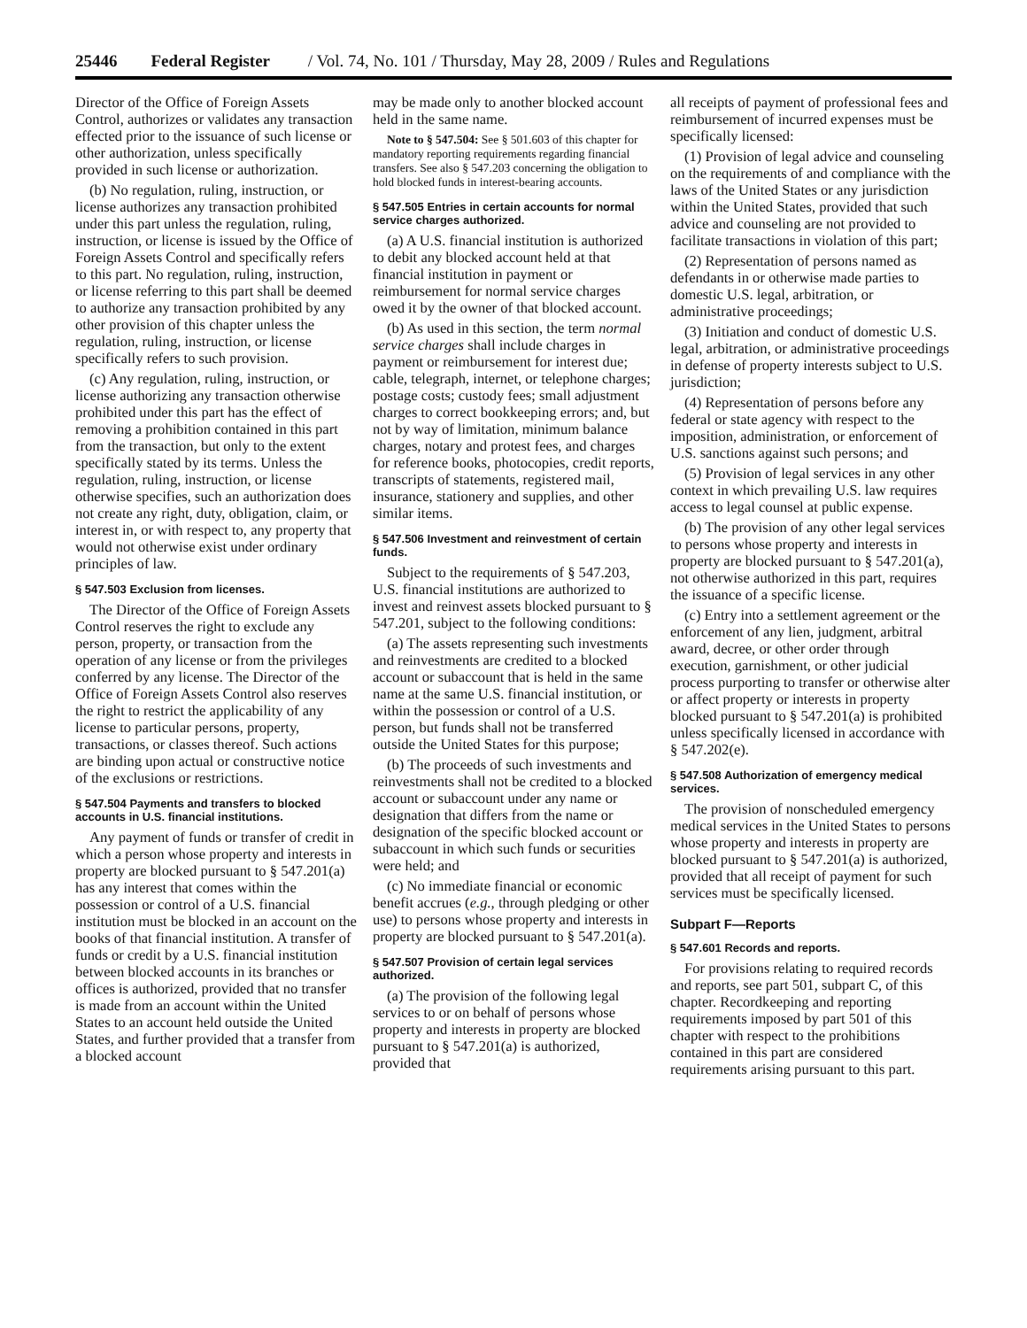25446 Federal Register / Vol. 74, No. 101 / Thursday, May 28, 2009 / Rules and Regulations
Director of the Office of Foreign Assets Control, authorizes or validates any transaction effected prior to the issuance of such license or other authorization, unless specifically provided in such license or authorization.
(b) No regulation, ruling, instruction, or license authorizes any transaction prohibited under this part unless the regulation, ruling, instruction, or license is issued by the Office of Foreign Assets Control and specifically refers to this part. No regulation, ruling, instruction, or license referring to this part shall be deemed to authorize any transaction prohibited by any other provision of this chapter unless the regulation, ruling, instruction, or license specifically refers to such provision.
(c) Any regulation, ruling, instruction, or license authorizing any transaction otherwise prohibited under this part has the effect of removing a prohibition contained in this part from the transaction, but only to the extent specifically stated by its terms. Unless the regulation, ruling, instruction, or license otherwise specifies, such an authorization does not create any right, duty, obligation, claim, or interest in, or with respect to, any property that would not otherwise exist under ordinary principles of law.
§ 547.503 Exclusion from licenses.
The Director of the Office of Foreign Assets Control reserves the right to exclude any person, property, or transaction from the operation of any license or from the privileges conferred by any license. The Director of the Office of Foreign Assets Control also reserves the right to restrict the applicability of any license to particular persons, property, transactions, or classes thereof. Such actions are binding upon actual or constructive notice of the exclusions or restrictions.
§ 547.504 Payments and transfers to blocked accounts in U.S. financial institutions.
Any payment of funds or transfer of credit in which a person whose property and interests in property are blocked pursuant to § 547.201(a) has any interest that comes within the possession or control of a U.S. financial institution must be blocked in an account on the books of that financial institution. A transfer of funds or credit by a U.S. financial institution between blocked accounts in its branches or offices is authorized, provided that no transfer is made from an account within the United States to an account held outside the United States, and further provided that a transfer from a blocked account
may be made only to another blocked account held in the same name.
Note to § 547.504: See § 501.603 of this chapter for mandatory reporting requirements regarding financial transfers. See also § 547.203 concerning the obligation to hold blocked funds in interest-bearing accounts.
§ 547.505 Entries in certain accounts for normal service charges authorized.
(a) A U.S. financial institution is authorized to debit any blocked account held at that financial institution in payment or reimbursement for normal service charges owed it by the owner of that blocked account.
(b) As used in this section, the term normal service charges shall include charges in payment or reimbursement for interest due; cable, telegraph, internet, or telephone charges; postage costs; custody fees; small adjustment charges to correct bookkeeping errors; and, but not by way of limitation, minimum balance charges, notary and protest fees, and charges for reference books, photocopies, credit reports, transcripts of statements, registered mail, insurance, stationery and supplies, and other similar items.
§ 547.506 Investment and reinvestment of certain funds.
Subject to the requirements of § 547.203, U.S. financial institutions are authorized to invest and reinvest assets blocked pursuant to § 547.201, subject to the following conditions:
(a) The assets representing such investments and reinvestments are credited to a blocked account or subaccount that is held in the same name at the same U.S. financial institution, or within the possession or control of a U.S. person, but funds shall not be transferred outside the United States for this purpose;
(b) The proceeds of such investments and reinvestments shall not be credited to a blocked account or subaccount under any name or designation that differs from the name or designation of the specific blocked account or subaccount in which such funds or securities were held; and
(c) No immediate financial or economic benefit accrues (e.g., through pledging or other use) to persons whose property and interests in property are blocked pursuant to § 547.201(a).
§ 547.507 Provision of certain legal services authorized.
(a) The provision of the following legal services to or on behalf of persons whose property and interests in property are blocked pursuant to § 547.201(a) is authorized, provided that
all receipts of payment of professional fees and reimbursement of incurred expenses must be specifically licensed:
(1) Provision of legal advice and counseling on the requirements of and compliance with the laws of the United States or any jurisdiction within the United States, provided that such advice and counseling are not provided to facilitate transactions in violation of this part;
(2) Representation of persons named as defendants in or otherwise made parties to domestic U.S. legal, arbitration, or administrative proceedings;
(3) Initiation and conduct of domestic U.S. legal, arbitration, or administrative proceedings in defense of property interests subject to U.S. jurisdiction;
(4) Representation of persons before any federal or state agency with respect to the imposition, administration, or enforcement of U.S. sanctions against such persons; and
(5) Provision of legal services in any other context in which prevailing U.S. law requires access to legal counsel at public expense.
(b) The provision of any other legal services to persons whose property and interests in property are blocked pursuant to § 547.201(a), not otherwise authorized in this part, requires the issuance of a specific license.
(c) Entry into a settlement agreement or the enforcement of any lien, judgment, arbitral award, decree, or other order through execution, garnishment, or other judicial process purporting to transfer or otherwise alter or affect property or interests in property blocked pursuant to § 547.201(a) is prohibited unless specifically licensed in accordance with § 547.202(e).
§ 547.508 Authorization of emergency medical services.
The provision of nonscheduled emergency medical services in the United States to persons whose property and interests in property are blocked pursuant to § 547.201(a) is authorized, provided that all receipt of payment for such services must be specifically licensed.
Subpart F—Reports
§ 547.601 Records and reports.
For provisions relating to required records and reports, see part 501, subpart C, of this chapter. Recordkeeping and reporting requirements imposed by part 501 of this chapter with respect to the prohibitions contained in this part are considered requirements arising pursuant to this part.